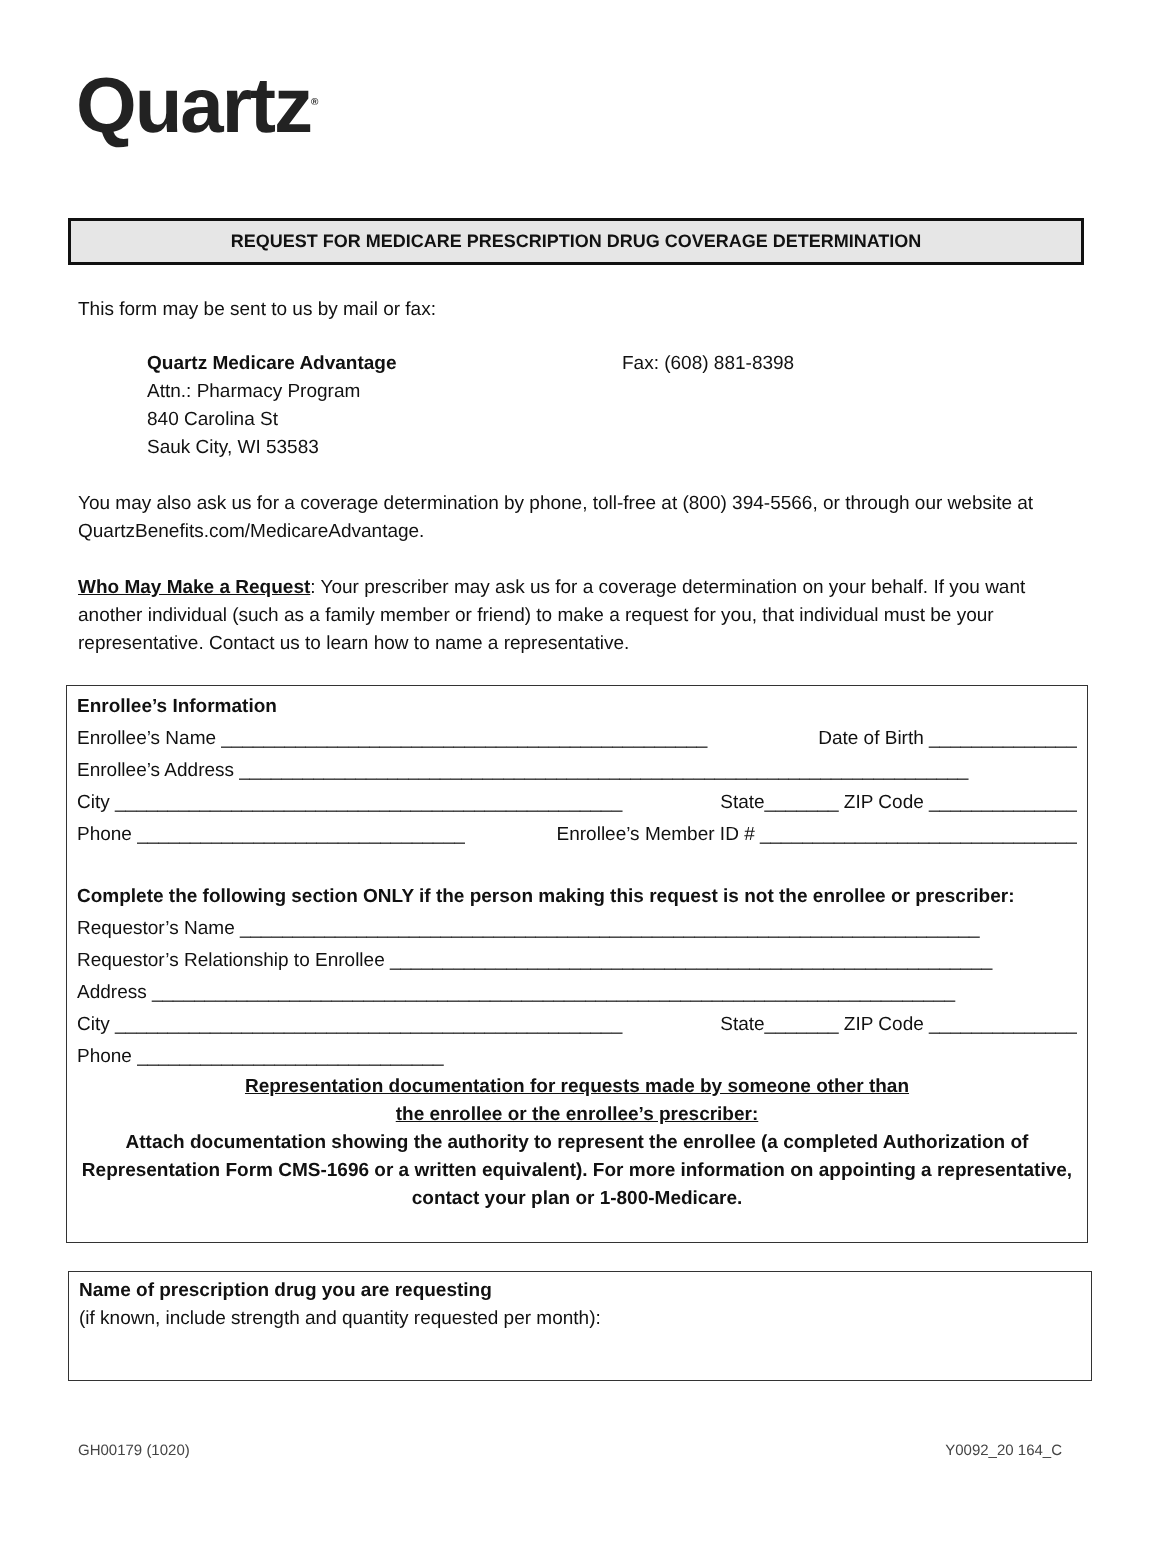Quartz<sup>®</sup>
REQUEST FOR MEDICARE PRESCRIPTION DRUG COVERAGE DETERMINATION
This form may be sent to us by mail or fax:
Quartz Medicare Advantage
Attn.: Pharmacy Program
840 Carolina St
Sauk City, WI 53583
Fax: (608) 881-8398
You may also ask us for a coverage determination by phone, toll-free at (800) 394-5566, or through our website at QuartzBenefits.com/MedicareAdvantage.
Who May Make a Request: Your prescriber may ask us for a coverage determination on your behalf. If you want another individual (such as a family member or friend) to make a request for you, that individual must be your representative. Contact us to learn how to name a representative.
Enrollee’s Information
Enrollee’s Name ______________________________________________ Date of Birth ______________
Enrollee’s Address _____________________________________________________________________
City ________________________________________________ State_______ ZIP Code ______________
Phone _______________________________ Enrollee’s Member ID # ______________________________
Complete the following section ONLY if the person making this request is not the enrollee or prescriber:
Requestor’s Name ______________________________________________________________________
Requestor’s Relationship to Enrollee _________________________________________________________
Address ____________________________________________________________________________
City ________________________________________________ State_______ ZIP Code ______________
Phone _____________________________
Representation documentation for requests made by someone other than
the enrollee or the enrollee’s prescriber:
Attach documentation showing the authority to represent the enrollee (a completed Authorization of Representation Form CMS-1696 or a written equivalent). For more information on appointing a representative, contact your plan or 1-800-Medicare.
Name of prescription drug you are requesting
(if known, include strength and quantity requested per month):
GH00179 (1020) Y0092_20 164_C